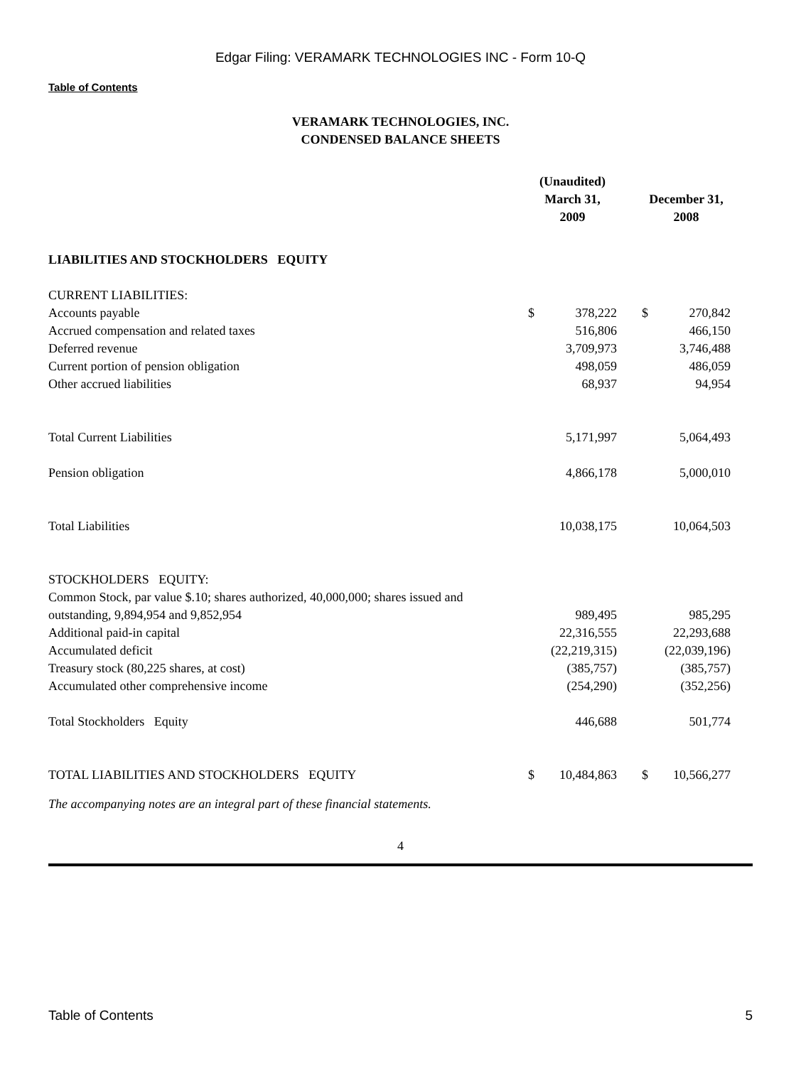Edgar Filing: VERAMARK TECHNOLOGIES INC - Form 10-Q
Table of Contents
VERAMARK TECHNOLOGIES, INC.
CONDENSED BALANCE SHEETS
| | (Unaudited) March 31, 2009 | | | December 31, 2008 | | |
| LIABILITIES AND STOCKHOLDERS EQUITY | | | | | | |
| CURRENT LIABILITIES: | | | | | | |
| Accounts payable | $ | 378,222 | | $ | 270,842 | |
| Accrued compensation and related taxes | | 516,806 | | | 466,150 | |
| Deferred revenue | | 3,709,973 | | | 3,746,488 | |
| Current portion of pension obligation | | 498,059 | | | 486,059 | |
| Other accrued liabilities | | 68,937 | | | 94,954 | |
| Total Current Liabilities | | 5,171,997 | | | 5,064,493 | |
| Pension obligation | | 4,866,178 | | | 5,000,010 | |
| Total Liabilities | | 10,038,175 | | | 10,064,503 | |
| STOCKHOLDERS EQUITY: | | | | | | |
| Common Stock, par value $.10; shares authorized, 40,000,000; shares issued and outstanding, 9,894,954 and 9,852,954 | | 989,495 | | | 985,295 | |
| Additional paid-in capital | | 22,316,555 | | | 22,293,688 | |
| Accumulated deficit | | (22,219,315) | | | (22,039,196) | |
| Treasury stock (80,225 shares, at cost) | | (385,757) | | | (385,757) | |
| Accumulated other comprehensive income | | (254,290) | | | (352,256) | |
| Total Stockholders Equity | | 446,688 | | | 501,774 | |
| TOTAL LIABILITIES AND STOCKHOLDERS EQUITY | $ | 10,484,863 | | $ | 10,566,277 | |
The accompanying notes are an integral part of these financial statements.
4
Table of Contents 5